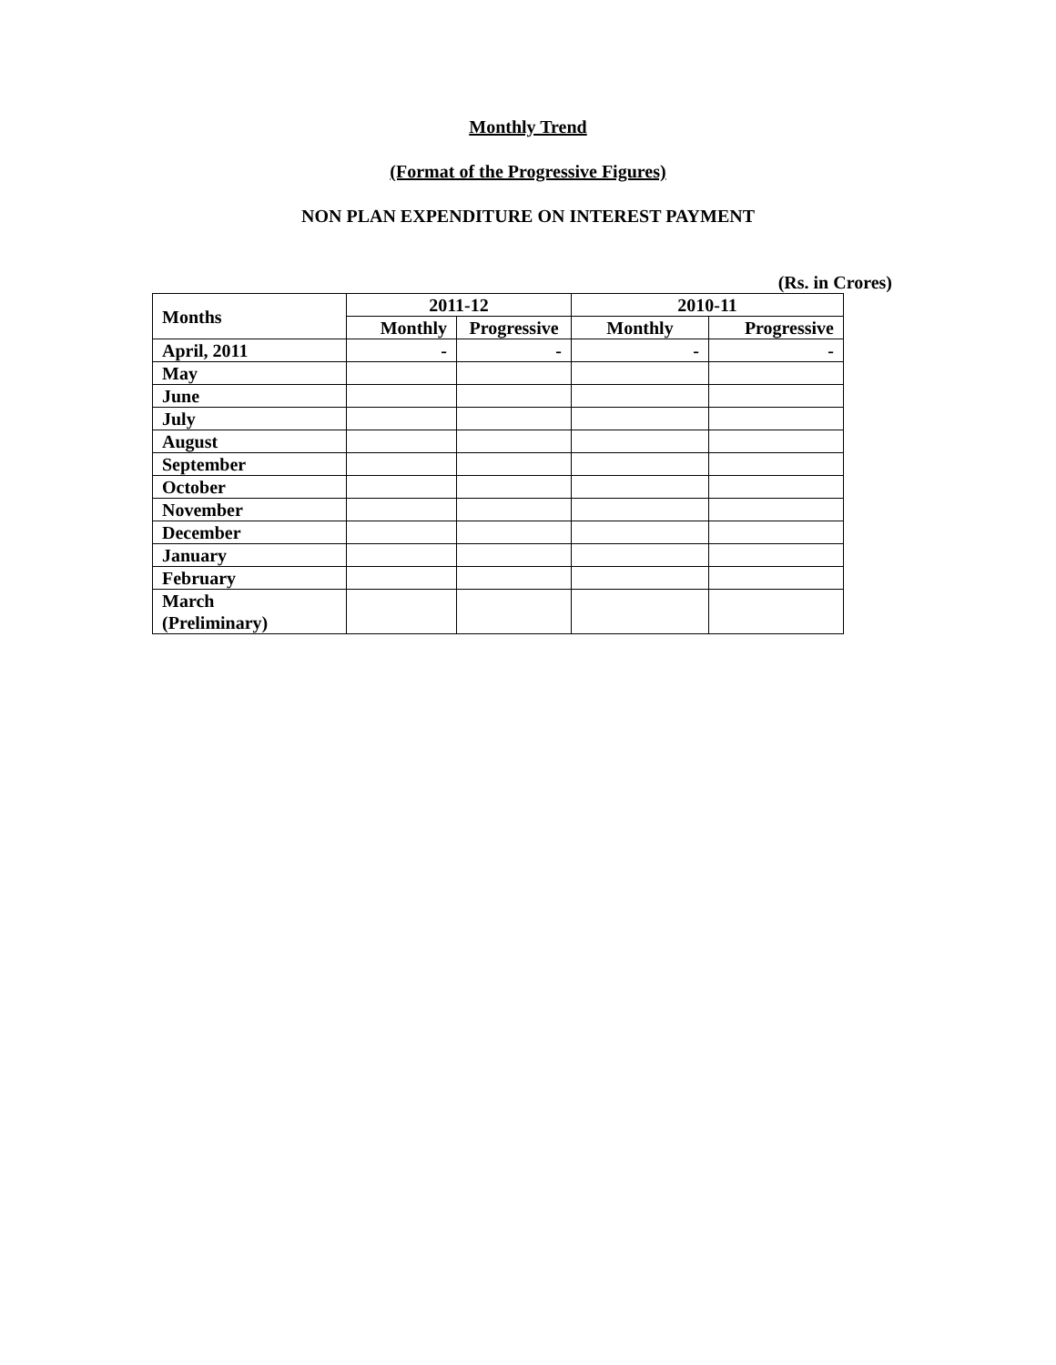Monthly Trend
(Format of the Progressive Figures)
NON PLAN EXPENDITURE ON INTEREST PAYMENT
(Rs. in Crores)
| Months | 2011-12 | | 2010-11 | |
| --- | --- | --- | --- | --- |
| | Monthly | Progressive | Monthly | Progressive |
| April, 2011 | - | - | - | - |
| May | | | | |
| June | | | | |
| July | | | | |
| August | | | | |
| September | | | | |
| October | | | | |
| November | | | | |
| December | | | | |
| January | | | | |
| February | | | | |
| March (Preliminary) | | | | |